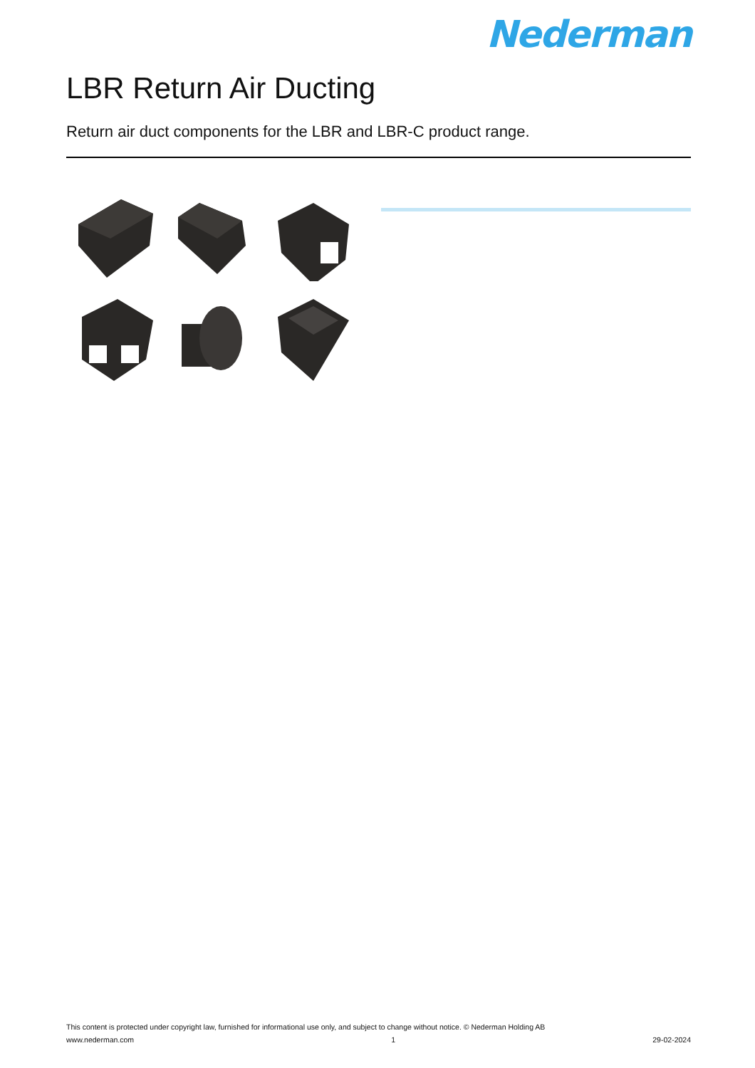Nederman
LBR Return Air Ducting
Return air duct components for the LBR and LBR-C product range.
This content is protected under copyright law, furnished for informational use only, and subject to change without notice. © Nederman Holding AB
www.nederman.com 1 29-02-2024